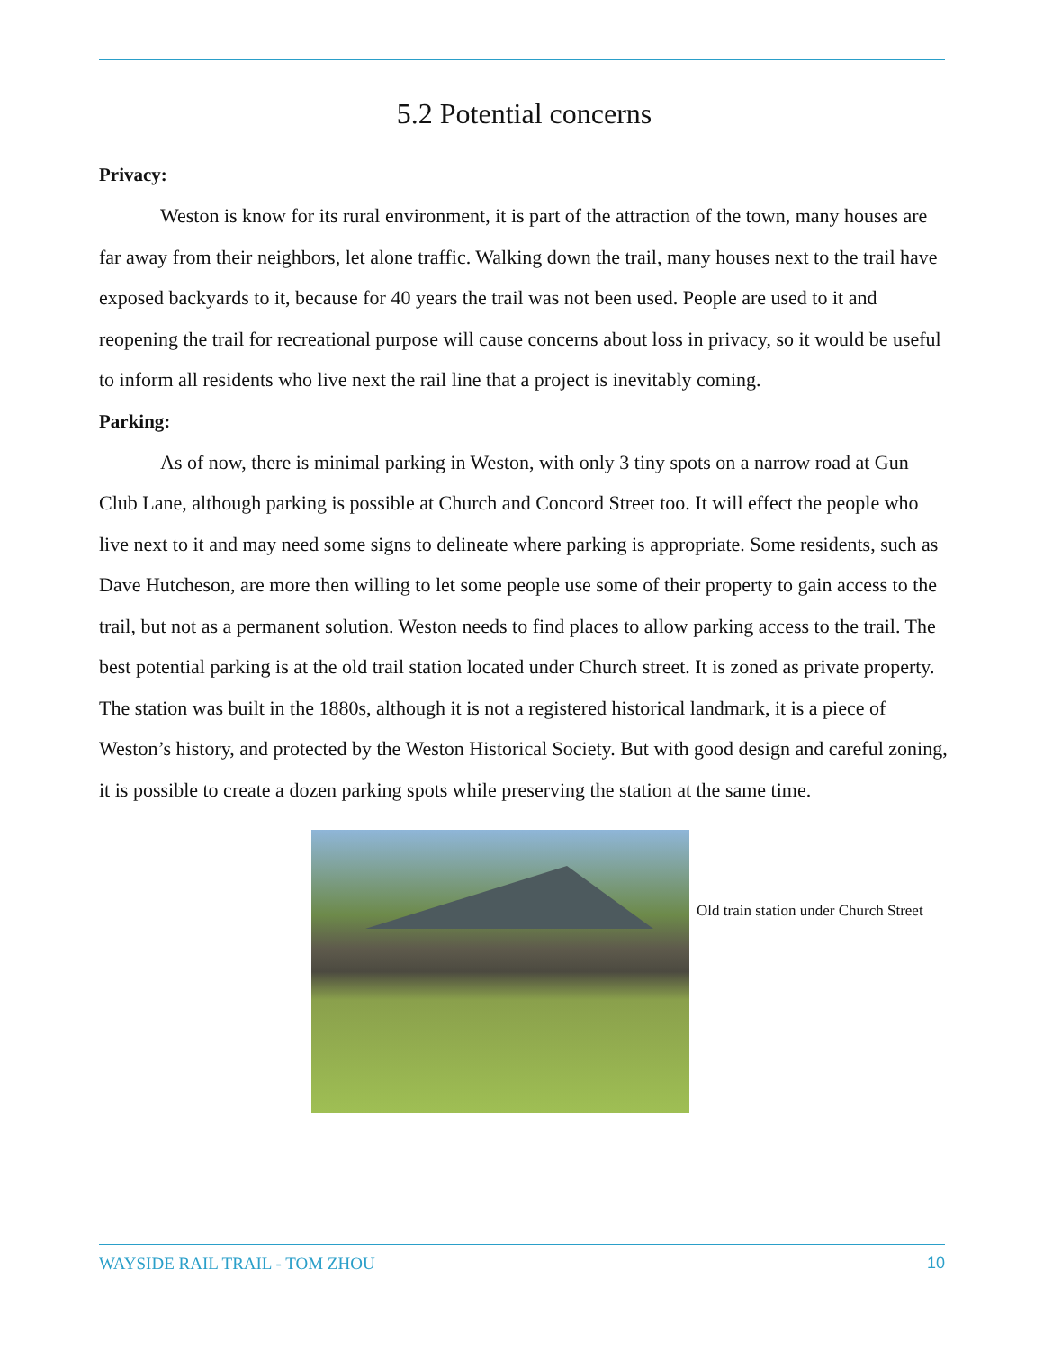5.2 Potential concerns
Privacy:
Weston is know for its rural environment, it is part of the attraction of the town, many houses are far away from their neighbors, let alone traffic. Walking down the trail, many houses next to the trail have exposed backyards to it, because for 40 years the trail was not been used. People are used to it and reopening the trail for recreational purpose will cause concerns about loss in privacy, so it would be useful to inform all residents who live next the rail line that a project is inevitably coming.
Parking:
As of now, there is minimal parking in Weston, with only 3 tiny spots on a narrow road at Gun Club Lane, although parking is possible at Church and Concord Street too. It will effect the people who live next to it and may need some signs to delineate where parking is appropriate. Some residents, such as Dave Hutcheson, are more then willing to let some people use some of their property to gain access to the trail, but not as a permanent solution. Weston needs to find places to allow parking access to the trail. The best potential parking is at the old trail station located under Church street. It is zoned as private property. The station was built in the 1880s, although it is not a registered historical landmark, it is a piece of Weston’s history, and protected by the Weston Historical Society. But with good design and careful zoning, it is possible to create a dozen parking spots while preserving the station at the same time.
Old train station under Church Street
WAYSIDE RAIL TRAIL - TOM ZHOU 10